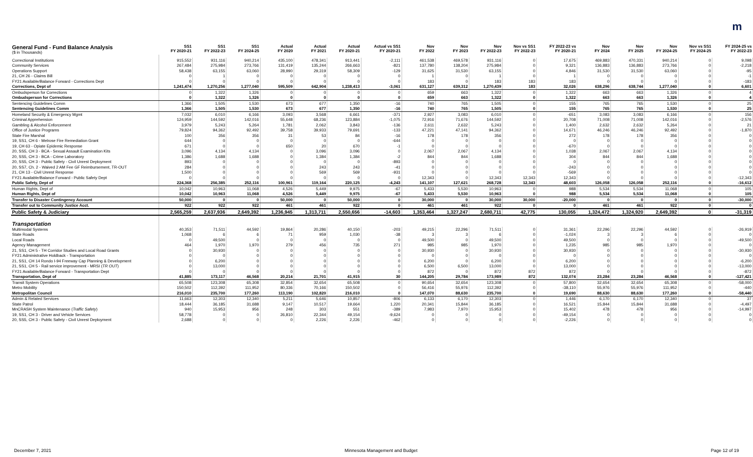m
| General Fund - Fund Balance Analysis ($ in Thousands) | SS1 FY 2020-21 | SS1 FY 2022-23 | SS1 FY 2024-25 | Actual FY 2020 | Actual FY 2021 | Actual FY 2020-21 | Actual vs SS1 FY 2020-21 | Nov FY 2022 | Nov FY 2023 | Nov FY 2022-23 | Nov vs SS1 FY 2022-23 | FY 2022-23 vs FY 2020-21 | Nov FY 2024 | Nov FY 2025 | Nov FY 2024-25 | Nov vs SS1 FY 2024-25 | FY 2024-25 vs FY 2022-23 |
| --- | --- | --- | --- | --- | --- | --- | --- | --- | --- | --- | --- | --- | --- | --- | --- | --- | --- |
| Correctional Institutions | 915,552 | 931,116 | 940,214 | 435,100 | 478,341 | 913,441 | -2,111 | 461,538 | 469,578 | 931,116 | 0 | 17,675 | 469,883 | 470,331 | 940,214 | 0 | 9,098 |
| Community Services | 267,484 | 275,984 | 273,766 | 131,419 | 135,244 | 266,663 | -821 | 137,780 | 138,204 | 275,984 | 0 | 9,321 | 136,883 | 136,883 | 273,766 | 0 | -2,218 |
| Operations Support | 58,438 | 63,155 | 63,060 | 28,990 | 29,319 | 58,309 | -129 | 31,625 | 31,530 | 63,155 | 0 | 4,846 | 31,530 | 31,530 | 63,060 | 0 | -95 |
| 21, CH 26 - Claims Bill | 0 | 1 | 0 | 0 | 0 | 0 | 0 | 1 | 0 | 1 | 0 | 1 | 0 | 0 | 0 | 0 | -1 |
| FY21 Available/Balance Forward - Corrections Dept | 0 | 0 | 0 | 0 | 0 | 0 | 0 | 183 | 0 | 183 | 183 | 183 | 0 | 0 | 0 | 0 | -183 |
| Corrections, Dept of | 1,241,474 | 1,270,256 | 1,277,040 | 595,509 | 642,904 | 1,238,413 | -3,061 | 631,127 | 639,312 | 1,270,439 | 183 | 32,026 | 638,296 | 638,744 | 1,277,040 | 0 | 6,601 |
| Ombudsperson for Corrections | 0 | 1,322 | 1,326 | 0 | 0 | 0 | 0 | 659 | 663 | 1,322 | 0 | 1,322 | 663 | 663 | 1,326 | 0 | 4 |
| Ombudsperson for Corrections | 0 | 1,322 | 1,326 | 0 | 0 | 0 | 0 | 659 | 663 | 1,322 | 0 | 1,322 | 663 | 663 | 1,326 | 0 | 4 |
| Sentencing Guidelines Comm | 1,366 | 1,505 | 1,530 | 673 | 677 | 1,350 | -16 | 740 | 765 | 1,505 | 0 | 155 | 765 | 765 | 1,530 | 0 | 25 |
| Sentencing Guidelines Comm | 1,366 | 1,505 | 1,530 | 673 | 677 | 1,350 | -16 | 740 | 765 | 1,505 | 0 | 155 | 765 | 765 | 1,530 | 0 | 25 |
| Homeland Security & Emergency Mgmt | 7,032 | 6,010 | 6,166 | 3,093 | 3,568 | 6,661 | -371 | 2,927 | 3,083 | 6,010 | 0 | -651 | 3,083 | 3,083 | 6,166 | 0 | 156 |
| Criminal Apprehension | 124,959 | 144,592 | 142,016 | 55,648 | 68,236 | 123,884 | -1,075 | 72,916 | 71,676 | 144,592 | 0 | 20,708 | 71,008 | 71,008 | 142,016 | 0 | -2,576 |
| Gambling & Alcohol Enforcement | 3,979 | 5,243 | 5,264 | 1,781 | 2,062 | 3,843 | -136 | 2,611 | 2,632 | 5,243 | 0 | 1,400 | 2,632 | 2,632 | 5,264 | 0 | 21 |
| Office of Justice Programs | 79,824 | 94,362 | 92,492 | 39,758 | 39,933 | 79,691 | -133 | 47,221 | 47,141 | 94,362 | 0 | 14,671 | 46,246 | 46,246 | 92,492 | 0 | -1,870 |
| State Fire Marshal | 100 | 356 | 356 | 31 | 53 | 84 | -16 | 178 | 178 | 356 | 0 | 272 | 178 | 178 | 356 | 0 | 0 |
| 19, SS1, CH 6 - Melrose Fire Remediation Grant | 644 | 0 | 0 | 0 | 0 | 0 | -644 | 0 | 0 | 0 | 0 | 0 | 0 | 0 | 0 | 0 | 0 |
| 19, CH 63 - Opiate Epidemic Response | 671 | 0 | 0 | 650 | 20 | 670 | -1 | 0 | 0 | 0 | 0 | -670 | 0 | 0 | 0 | 0 | 0 |
| 20, SS5, CH 3 - BCA - Sexual Assault Examination Kits | 3,096 | 4,134 | 4,134 | 0 | 3,096 | 3,096 | 0 | 2,067 | 2,067 | 4,134 | 0 | 1,038 | 2,067 | 2,067 | 4,134 | 0 | 0 |
| 20, SS5, CH 3 - BCA - Crime Laboratory | 1,386 | 1,688 | 1,688 | 0 | 1,384 | 1,384 | -2 | 844 | 844 | 1,688 | 0 | 304 | 844 | 844 | 1,688 | 0 | 0 |
| 20, SS5, CH 3 - Public Safety - Civil Unrest Deployment | 893 | 0 | 0 | 0 | 0 | 0 | -893 | 0 | 0 | 0 | 0 | 0 | 0 | 0 | 0 | 0 | 0 |
| 20, SS7, Ch. 2 - Waived 2 AM Fee GF Reimbursement, TR-OUT | 284 | 0 | 0 | 0 | 243 | 243 | -41 | 0 | 0 | 0 | 0 | -243 | 0 | 0 | 0 | 0 | 0 |
| 21, CH 13 - Civil Unrest Response | 1,500 | 0 | 0 | 0 | 569 | 569 | -931 | 0 | 0 | 0 | 0 | -569 | 0 | 0 | 0 | 0 | 0 |
| FY21 Available/Balance Forward - Public Safety Dept | 0 | 0 | 0 | 0 | 0 | 0 | 0 | 12,343 | 0 | 12,343 | 12,343 | 12,343 | 0 | 0 | 0 | 0 | -12,343 |
| Public Safety, Dept of | 224,368 | 256,385 | 252,116 | 100,961 | 119,164 | 220,125 | -4,243 | 141,107 | 127,621 | 268,728 | 12,343 | 48,603 | 126,058 | 126,058 | 252,116 | 0 | -16,612 |
| Human Rights, Dept of | 10,042 | 10,963 | 11,068 | 4,526 | 5,449 | 9,975 | -67 | 5,433 | 5,530 | 10,963 | 0 | 988 | 5,534 | 5,534 | 11,068 | 0 | 105 |
| Human Rights, Dept of | 10,042 | 10,963 | 11,068 | 4,526 | 5,449 | 9,975 | -67 | 5,433 | 5,530 | 10,963 | 0 | 988 | 5,534 | 5,534 | 11,068 | 0 | 105 |
| Transfer to Disaster Contingency Account | 50,000 | 0 | 0 | 50,000 | 0 | 50,000 | 0 | 30,000 | 0 | 30,000 | 30,000 | -20,000 | 0 | 0 | 0 | 0 | -30,000 |
| Transfer out to Community Justice Acct. | 922 | 922 | 922 | 461 | 461 | 922 | 0 | 461 | 461 | 922 | 0 | 0 | 461 | 461 | 922 | 0 | 0 |
| Public Safety & Judiciary | 2,565,259 | 2,637,936 | 2,649,392 | 1,236,945 | 1,313,711 | 2,550,656 | -14,603 | 1,353,464 | 1,327,247 | 2,680,711 | 42,775 | 130,055 | 1,324,472 | 1,324,920 | 2,649,392 | 0 | -31,319 |
| Transportation | | | | | | | | | | | | | | | | | |
| Multimodal Systems | 40,353 | 71,511 | 44,592 | 19,864 | 20,286 | 40,150 | -203 | 49,215 | 22,296 | 71,511 | 0 | 31,361 | 22,296 | 22,296 | 44,592 | 0 | -26,919 |
| State Roads | 1,068 | 6 | 6 | 71 | 959 | 1,030 | -38 | 3 | 3 | 6 | 0 | -1,024 | 3 | 3 | 6 | 0 | 0 |
| Local Roads | 0 | 49,500 | 0 | 0 | 0 | 0 | 0 | 49,500 | 0 | 49,500 | 0 | 49,500 | 0 | 0 | 0 | 0 | -49,500 |
| Agency Management | 464 | 1,970 | 1,970 | 279 | 456 | 735 | 271 | 985 | 985 | 1,970 | 0 | 1,235 | 985 | 985 | 1,970 | 0 | 0 |
| 21, SS1, CH 5 - TH Corridor Studies and Local Road Grants | 0 | 30,930 | 0 | 0 | 0 | 0 | 0 | 30,930 | 0 | 30,930 | 0 | 30,930 | 0 | 0 | 0 | 0 | -30,930 |
| FY21 Administrative Holdback - Transportation | 0 | 0 | 0 | 0 | 0 | 0 | 0 | 0 | 0 | 0 | 0 | 0 | 0 | 0 | 0 | 0 | 0 |
| 21, SS1, CH 14 Rondo I-94 Freeway Cap Planning & Development | 0 | 6,200 | 0 | 0 | 0 | 0 | 0 | 6,200 | 0 | 6,200 | 0 | 6,200 | 0 | 0 | 0 | 0 | -6,200 |
| 21, SS1, CH 5 - Rail service improvement - MRSI ( TR OUT ) | 0 | 13,000 | 0 | 0 | 0 | 0 | 0 | 6,500 | 6,500 | 13,000 | 0 | 13,000 | 0 | 0 | 0 | 0 | -13,000 |
| FY21 Available/Balance Forward - Transportation Dept | 0 | 0 | 0 | 0 | 0 | 0 | 0 | 872 | 0 | 872 | 872 | 872 | 0 | 0 | 0 | 0 | -872 |
| Transportation, Dept of | 41,885 | 173,117 | 46,568 | 20,214 | 21,701 | 41,915 | 30 | 144,205 | 29,784 | 173,989 | 872 | 132,074 | 23,284 | 23,284 | 46,568 | 0 | -127,421 |
| Transit System Operations | 65,508 | 123,308 | 65,308 | 32,854 | 32,654 | 65,508 | 0 | 90,654 | 32,654 | 123,308 | 0 | 57,800 | 32,654 | 32,654 | 65,308 | 0 | -58,000 |
| Metro Mobility | 150,502 | 112,392 | 111,952 | 80,336 | 70,166 | 150,502 | 0 | 56,416 | 55,976 | 112,392 | 0 | -38,110 | 55,976 | 55,976 | 111,952 | 0 | -440 |
| Metropolitan Council | 216,010 | 235,700 | 177,260 | 113,190 | 102,820 | 216,010 | 0 | 147,070 | 88,630 | 235,700 | 0 | 19,690 | 88,630 | 88,630 | 177,260 | 0 | -58,440 |
| Admin & Related Services | 11,663 | 12,303 | 12,340 | 5,211 | 5,646 | 10,857 | -806 | 6,133 | 6,170 | 12,303 | 0 | 1,446 | 6,170 | 6,170 | 12,340 | 0 | 37 |
| State Patrol | 18,444 | 36,185 | 31,688 | 9,147 | 10,517 | 19,664 | 1,220 | 20,341 | 15,844 | 36,185 | 0 | 16,521 | 15,844 | 15,844 | 31,688 | 0 | -4,497 |
| MnCRASH System Maintenance ( Traffic Safety ) | 940 | 15,953 | 956 | 248 | 303 | 551 | -389 | 7,983 | 7,970 | 15,953 | 0 | 15,402 | 478 | 478 | 956 | 0 | -14,997 |
| 19, SS1, CH 3 - Driver and Vehicle Services | 58,778 | 0 | 0 | 26,810 | 22,344 | 49,154 | -9,624 | 0 | 0 | 0 | 0 | -49,154 | 0 | 0 | 0 | 0 | 0 |
| 20, SS5, CH 3 - Public Safety - Civil Unrest Deployment | 2,688 | 0 | 0 | 0 | 2,226 | 2,226 | -462 | 0 | 0 | 0 | 0 | -2,226 | 0 | 0 | 0 | 0 | 0 |
December 7, 2021 Minnesota Management and Budget Page 12 of 19